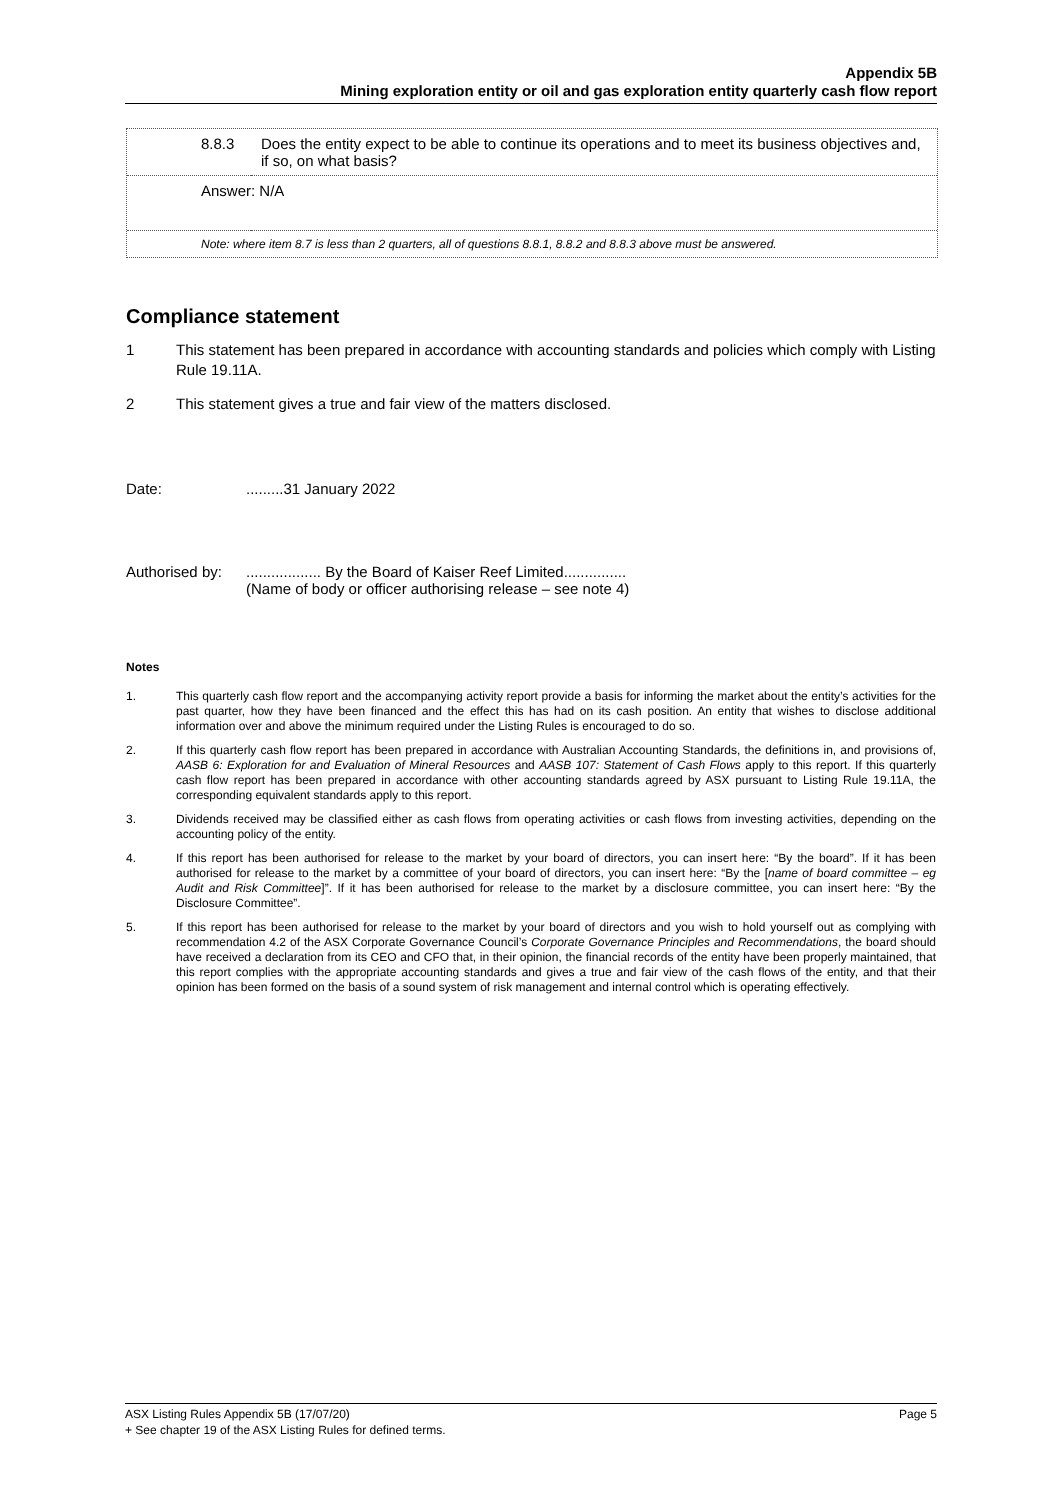Appendix 5B
Mining exploration entity or oil and gas exploration entity quarterly cash flow report
| 8.8.3 | Does the entity expect to be able to continue its operations and to meet its business objectives and, if so, on what basis? |
| Answer: N/A | |
| Note: where item 8.7 is less than 2 quarters, all of questions 8.8.1, 8.8.2 and 8.8.3 above must be answered. | |
Compliance statement
1 This statement has been prepared in accordance with accounting standards and policies which comply with Listing Rule 19.11A.
2 This statement gives a true and fair view of the matters disclosed.
Date:.........31 January 2022
Authorised by:.................. By the Board of Kaiser Reef Limited...............
(Name of body or officer authorising release – see note 4)
Notes
1. This quarterly cash flow report and the accompanying activity report provide a basis for informing the market about the entity’s activities for the past quarter, how they have been financed and the effect this has had on its cash position. An entity that wishes to disclose additional information over and above the minimum required under the Listing Rules is encouraged to do so.
2. If this quarterly cash flow report has been prepared in accordance with Australian Accounting Standards, the definitions in, and provisions of, AASB 6: Exploration for and Evaluation of Mineral Resources and AASB 107: Statement of Cash Flows apply to this report. If this quarterly cash flow report has been prepared in accordance with other accounting standards agreed by ASX pursuant to Listing Rule 19.11A, the corresponding equivalent standards apply to this report.
3. Dividends received may be classified either as cash flows from operating activities or cash flows from investing activities, depending on the accounting policy of the entity.
4. If this report has been authorised for release to the market by your board of directors, you can insert here: “By the board”. If it has been authorised for release to the market by a committee of your board of directors, you can insert here: “By the [name of board committee – eg Audit and Risk Committee]”. If it has been authorised for release to the market by a disclosure committee, you can insert here: “By the Disclosure Committee”.
5. If this report has been authorised for release to the market by your board of directors and you wish to hold yourself out as complying with recommendation 4.2 of the ASX Corporate Governance Council’s Corporate Governance Principles and Recommendations, the board should have received a declaration from its CEO and CFO that, in their opinion, the financial records of the entity have been properly maintained, that this report complies with the appropriate accounting standards and gives a true and fair view of the cash flows of the entity, and that their opinion has been formed on the basis of a sound system of risk management and internal control which is operating effectively.
ASX Listing Rules Appendix 5B (17/07/20) Page 5
+ See chapter 19 of the ASX Listing Rules for defined terms.